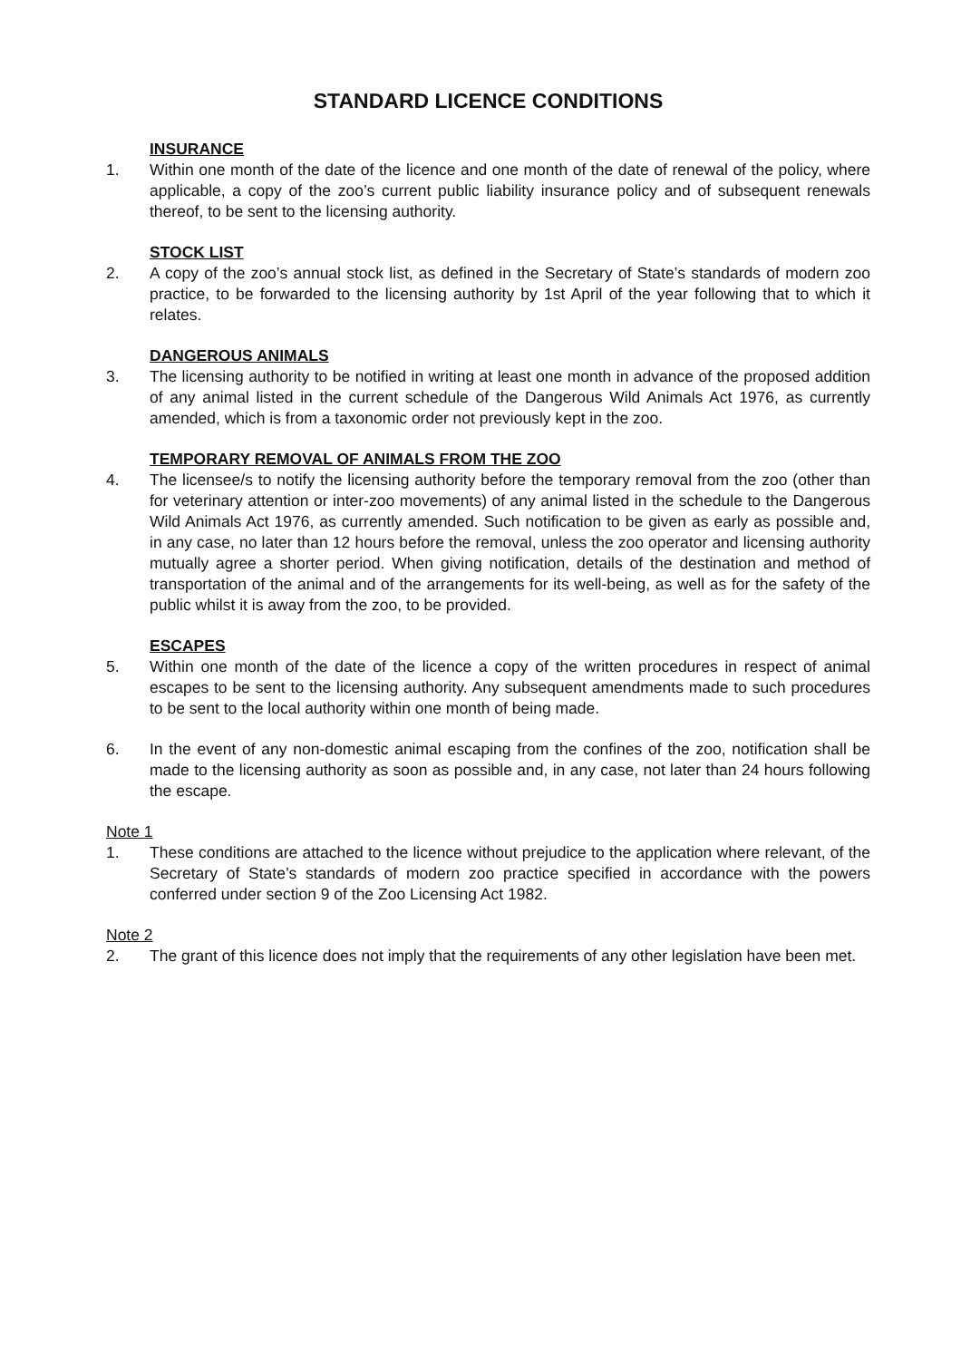STANDARD LICENCE CONDITIONS
INSURANCE
1. Within one month of the date of the licence and one month of the date of renewal of the policy, where applicable, a copy of the zoo’s current public liability insurance policy and of subsequent renewals thereof, to be sent to the licensing authority.
STOCK LIST
2. A copy of the zoo’s annual stock list, as defined in the Secretary of State’s standards of modern zoo practice, to be forwarded to the licensing authority by 1st April of the year following that to which it relates.
DANGEROUS ANIMALS
3. The licensing authority to be notified in writing at least one month in advance of the proposed addition of any animal listed in the current schedule of the Dangerous Wild Animals Act 1976, as currently amended, which is from a taxonomic order not previously kept in the zoo.
TEMPORARY REMOVAL OF ANIMALS FROM THE ZOO
4. The licensee/s to notify the licensing authority before the temporary removal from the zoo (other than for veterinary attention or inter-zoo movements) of any animal listed in the schedule to the Dangerous Wild Animals Act 1976, as currently amended. Such notification to be given as early as possible and, in any case, no later than 12 hours before the removal, unless the zoo operator and licensing authority mutually agree a shorter period. When giving notification, details of the destination and method of transportation of the animal and of the arrangements for its well-being, as well as for the safety of the public whilst it is away from the zoo, to be provided.
ESCAPES
5. Within one month of the date of the licence a copy of the written procedures in respect of animal escapes to be sent to the licensing authority. Any subsequent amendments made to such procedures to be sent to the local authority within one month of being made.
6. In the event of any non-domestic animal escaping from the confines of the zoo, notification shall be made to the licensing authority as soon as possible and, in any case, not later than 24 hours following the escape.
Note 1
1. These conditions are attached to the licence without prejudice to the application where relevant, of the Secretary of State’s standards of modern zoo practice specified in accordance with the powers conferred under section 9 of the Zoo Licensing Act 1982.
Note 2
2. The grant of this licence does not imply that the requirements of any other legislation have been met.